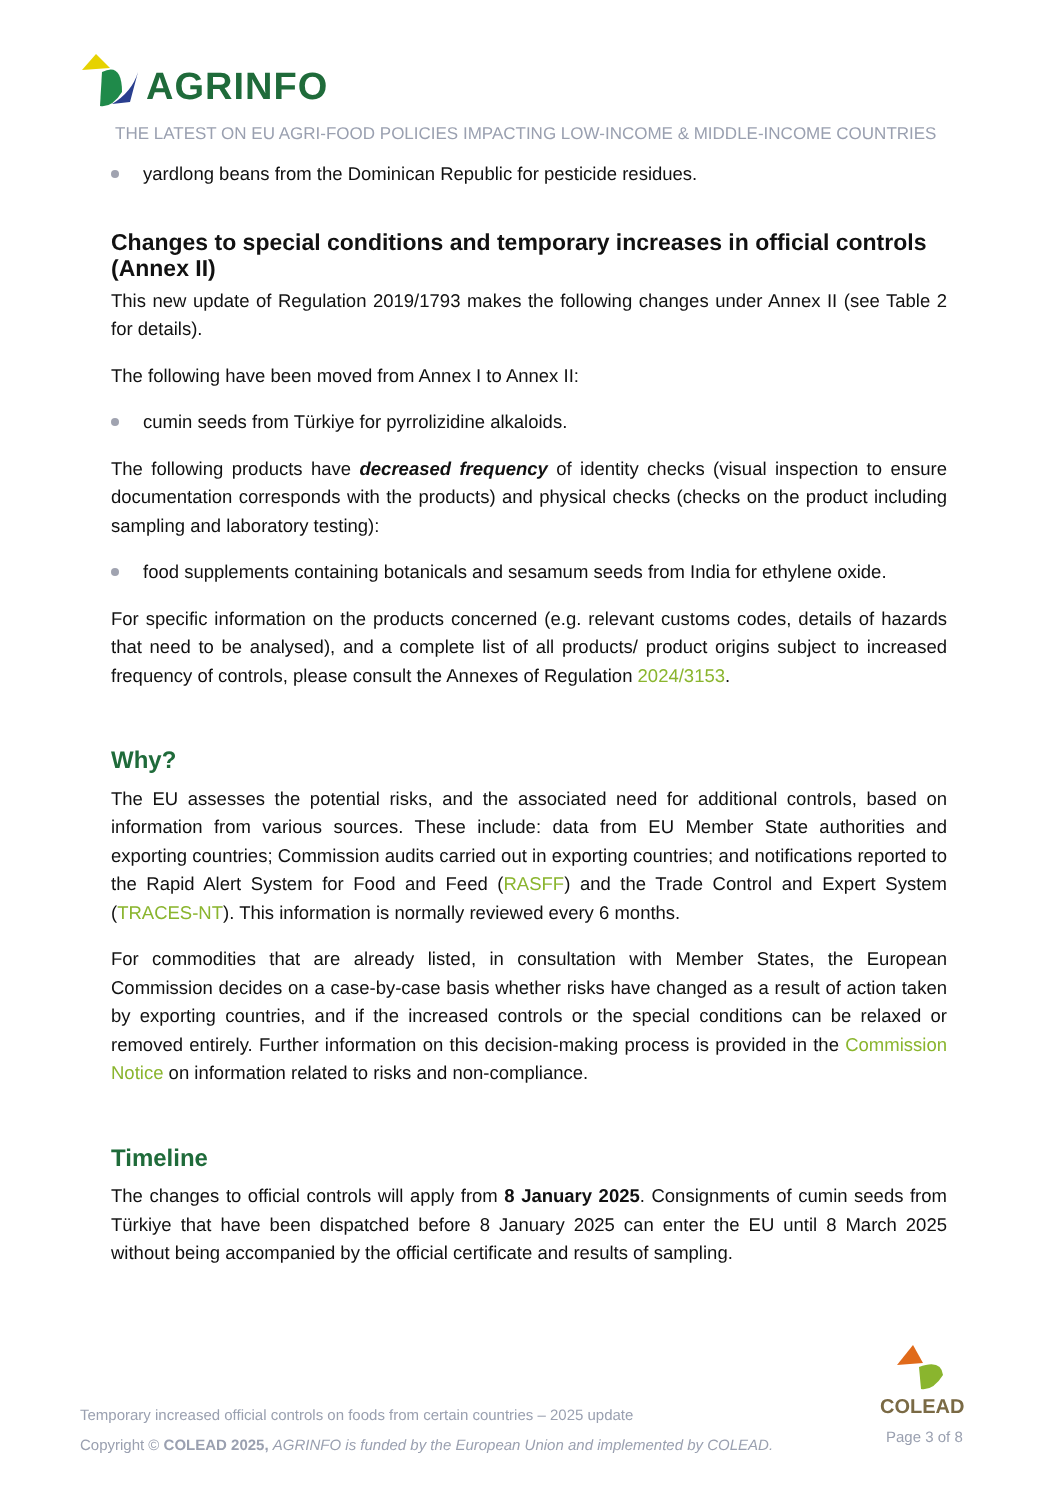AGRINFO
THE LATEST ON EU AGRI-FOOD POLICIES IMPACTING LOW-INCOME & MIDDLE-INCOME COUNTRIES
yardlong beans from the Dominican Republic for pesticide residues.
Changes to special conditions and temporary increases in official controls (Annex II)
This new update of Regulation 2019/1793 makes the following changes under Annex II (see Table 2 for details).
The following have been moved from Annex I to Annex II:
cumin seeds from Türkiye for pyrrolizidine alkaloids.
The following products have decreased frequency of identity checks (visual inspection to ensure documentation corresponds with the products) and physical checks (checks on the product including sampling and laboratory testing):
food supplements containing botanicals and sesamum seeds from India for ethylene oxide.
For specific information on the products concerned (e.g. relevant customs codes, details of hazards that need to be analysed), and a complete list of all products/ product origins subject to increased frequency of controls, please consult the Annexes of Regulation 2024/3153.
Why?
The EU assesses the potential risks, and the associated need for additional controls, based on information from various sources. These include: data from EU Member State authorities and exporting countries; Commission audits carried out in exporting countries; and notifications reported to the Rapid Alert System for Food and Feed (RASFF) and the Trade Control and Expert System (TRACES-NT). This information is normally reviewed every 6 months.
For commodities that are already listed, in consultation with Member States, the European Commission decides on a case-by-case basis whether risks have changed as a result of action taken by exporting countries, and if the increased controls or the special conditions can be relaxed or removed entirely. Further information on this decision-making process is provided in the Commission Notice on information related to risks and non-compliance.
Timeline
The changes to official controls will apply from 8 January 2025. Consignments of cumin seeds from Türkiye that have been dispatched before 8 January 2025 can enter the EU until 8 March 2025 without being accompanied by the official certificate and results of sampling.
COLEAD
Temporary increased official controls on foods from certain countries – 2025 update
Copyright © COLEAD 2025, AGRINFO is funded by the European Union and implemented by COLEAD.
Page 3 of 8